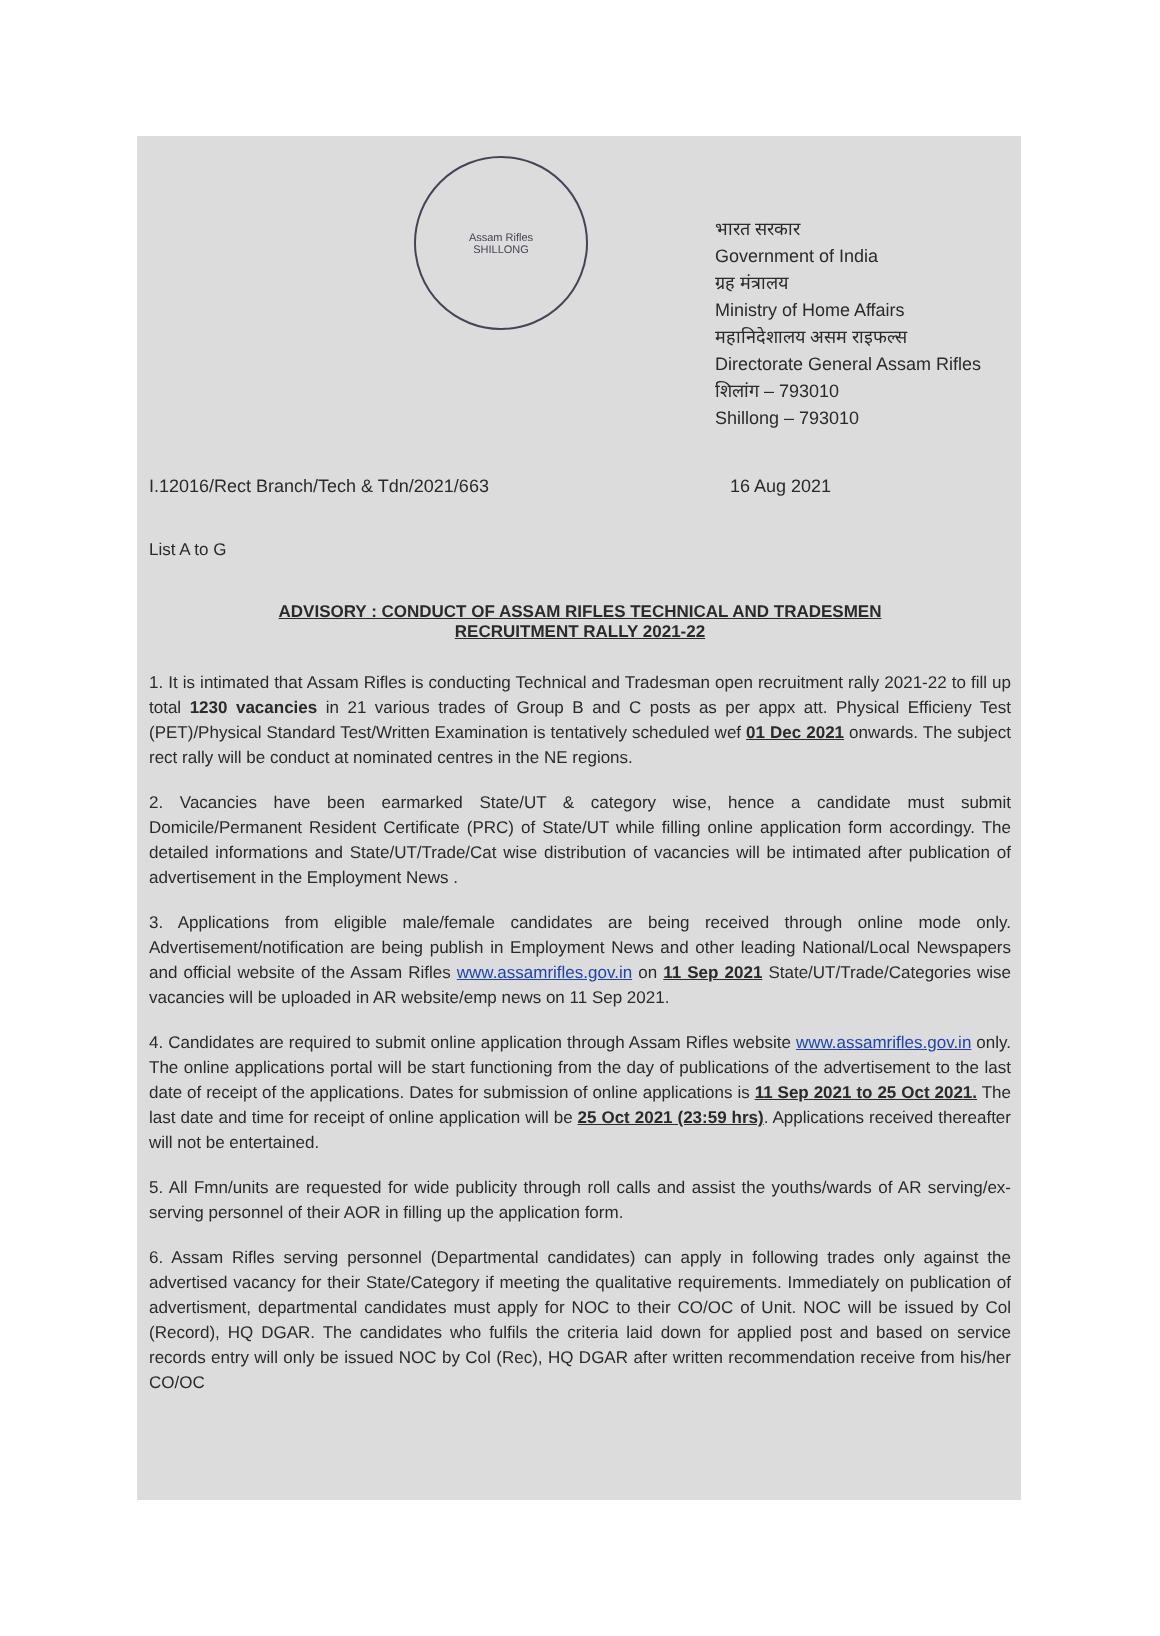Assam Rifles
SHILLONG
भारत सरकार
Government of India
ग्रह मंत्रालय
Ministry of Home Affairs
महानिदेशालय असम राइफल्स
Directorate General Assam Rifles
शिलांग – 793010
Shillong – 793010
I.12016/Rect Branch/Tech & Tdn/2021/663 16 Aug 2021
List A to G
ADVISORY : CONDUCT OF ASSAM RIFLES TECHNICAL AND TRADESMEN
RECRUITMENT RALLY 2021-22
1. It is intimated that Assam Rifles is conducting Technical and Tradesman open recruitment rally 2021-22 to fill up total 1230 vacancies in 21 various trades of Group B and C posts as per appx att. Physical Efficieny Test (PET)/Physical Standard Test/Written Examination is tentatively scheduled wef 01 Dec 2021 onwards. The subject rect rally will be conduct at nominated centres in the NE regions.
2. Vacancies have been earmarked State/UT & category wise, hence a candidate must submit Domicile/Permanent Resident Certificate (PRC) of State/UT while filling online application form accordingy. The detailed informations and State/UT/Trade/Cat wise distribution of vacancies will be intimated after publication of advertisement in the Employment News .
3. Applications from eligible male/female candidates are being received through online mode only. Advertisement/notification are being publish in Employment News and other leading National/Local Newspapers and official website of the Assam Rifles www.assamrifles.gov.in on 11 Sep 2021 State/UT/Trade/Categories wise vacancies will be uploaded in AR website/emp news on 11 Sep 2021.
4. Candidates are required to submit online application through Assam Rifles website www.assamrifles.gov.in only. The online applications portal will be start functioning from the day of publications of the advertisement to the last date of receipt of the applications. Dates for submission of online applications is 11 Sep 2021 to 25 Oct 2021. The last date and time for receipt of online application will be 25 Oct 2021 (23:59 hrs). Applications received thereafter will not be entertained.
5. All Fmn/units are requested for wide publicity through roll calls and assist the youths/wards of AR serving/ex-serving personnel of their AOR in filling up the application form.
6. Assam Rifles serving personnel (Departmental candidates) can apply in following trades only against the advertised vacancy for their State/Category if meeting the qualitative requirements. Immediately on publication of advertisment, departmental candidates must apply for NOC to their CO/OC of Unit. NOC will be issued by Col (Record), HQ DGAR. The candidates who fulfils the criteria laid down for applied post and based on service records entry will only be issued NOC by Col (Rec), HQ DGAR after written recommendation receive from his/her CO/OC